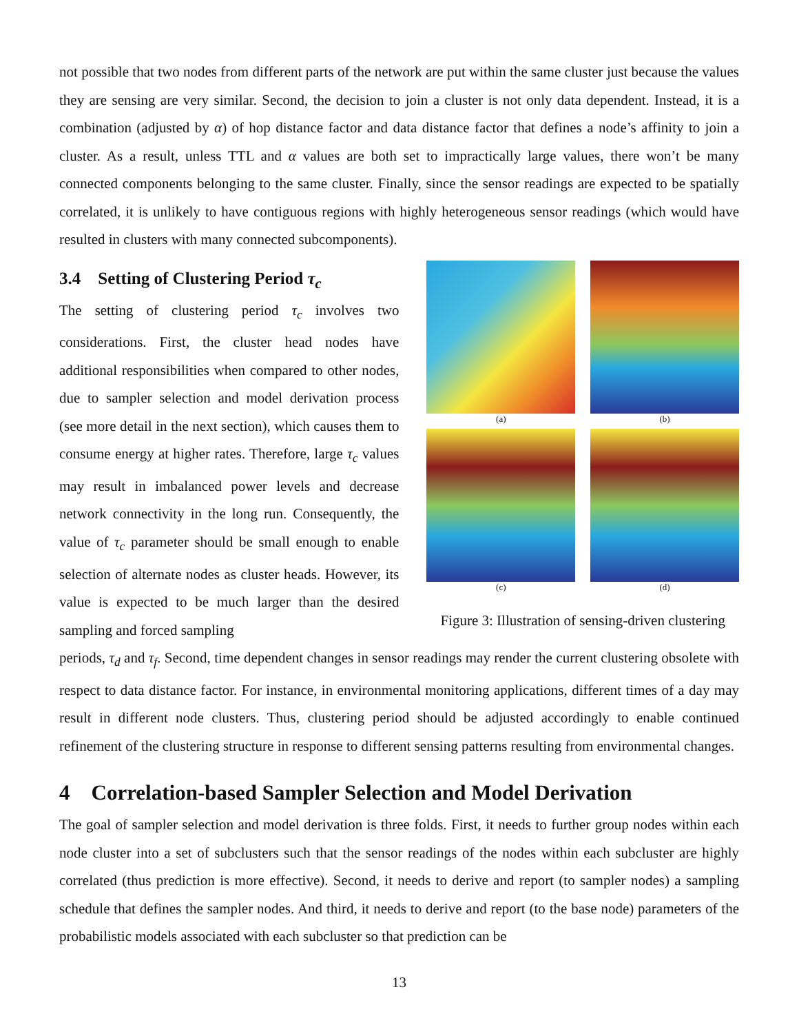not possible that two nodes from different parts of the network are put within the same cluster just because the values they are sensing are very similar. Second, the decision to join a cluster is not only data dependent. Instead, it is a combination (adjusted by α) of hop distance factor and data distance factor that defines a node’s affinity to join a cluster. As a result, unless TTL and α values are both set to impractically large values, there won’t be many connected components belonging to the same cluster. Finally, since the sensor readings are expected to be spatially correlated, it is unlikely to have contiguous regions with highly heterogeneous sensor readings (which would have resulted in clusters with many connected subcomponents).
3.4 Setting of Clustering Period τ<sub>c</sub>
The setting of clustering period τ<sub>c</sub> involves two considerations. First, the cluster head nodes have additional responsibilities when compared to other nodes, due to sampler selection and model derivation process (see more detail in the next section), which causes them to consume energy at higher rates. Therefore, large τ<sub>c</sub> values may result in imbalanced power levels and decrease network connectivity in the long run. Consequently, the value of τ<sub>c</sub> parameter should be small enough to enable selection of alternate nodes as cluster heads. However, its value is expected to be much larger than the desired sampling and forced sampling
(a)
(b)
(c)
(d)
Figure 3: Illustration of sensing-driven clustering
periods, τ<sub>d</sub> and τ<sub>f</sub>. Second, time dependent changes in sensor readings may render the current clustering obsolete with respect to data distance factor. For instance, in environmental monitoring applications, different times of a day may result in different node clusters. Thus, clustering period should be adjusted accordingly to enable continued refinement of the clustering structure in response to different sensing patterns resulting from environmental changes.
4 Correlation-based Sampler Selection and Model Derivation
The goal of sampler selection and model derivation is three folds. First, it needs to further group nodes within each node cluster into a set of subclusters such that the sensor readings of the nodes within each subcluster are highly correlated (thus prediction is more effective). Second, it needs to derive and report (to sampler nodes) a sampling schedule that defines the sampler nodes. And third, it needs to derive and report (to the base node) parameters of the probabilistic models associated with each subcluster so that prediction can be
13